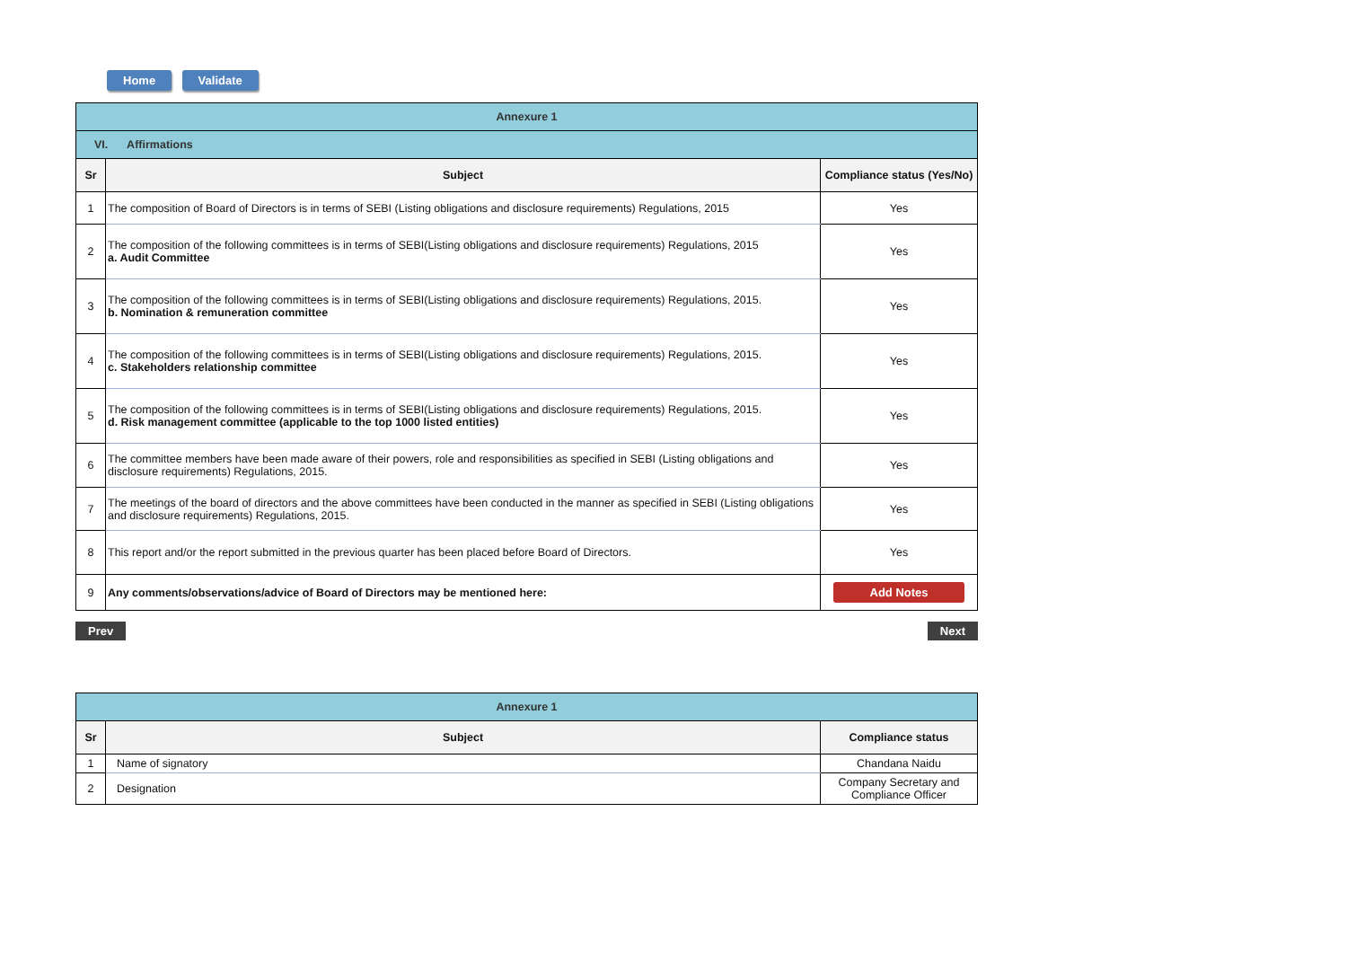Home Validate
| Annexure 1 | | |
| VI. Affirmations | | |
| Sr | Subject | Compliance status (Yes/No) |
| 1 | The composition of Board of Directors is in terms of SEBI (Listing obligations and disclosure requirements) Regulations, 2015 | Yes |
| 2 | The composition of the following committees is in terms of SEBI(Listing obligations and disclosure requirements) Regulations, 2015 a. Audit Committee | Yes |
| 3 | The composition of the following committees is in terms of SEBI(Listing obligations and disclosure requirements) Regulations, 2015. b. Nomination & remuneration committee | Yes |
| 4 | The composition of the following committees is in terms of SEBI(Listing obligations and disclosure requirements) Regulations, 2015. c. Stakeholders relationship committee | Yes |
| 5 | The composition of the following committees is in terms of SEBI(Listing obligations and disclosure requirements) Regulations, 2015. d. Risk management committee (applicable to the top 1000 listed entities) | Yes |
| 6 | The committee members have been made aware of their powers, role and responsibilities as specified in SEBI (Listing obligations and disclosure requirements) Regulations, 2015. | Yes |
| 7 | The meetings of the board of directors and the above committees have been conducted in the manner as specified in SEBI (Listing obligations and disclosure requirements) Regulations, 2015. | Yes |
| 8 | This report and/or the report submitted in the previous quarter has been placed before Board of Directors. | Yes |
| 9 | Any comments/observations/advice of Board of Directors may be mentioned here: | Add Notes |
Prev Next
| Annexure 1 | | |
| Sr | Subject | Compliance status |
| 1 | Name of signatory | Chandana Naidu |
| 2 | Designation | Company Secretary and Compliance Officer |